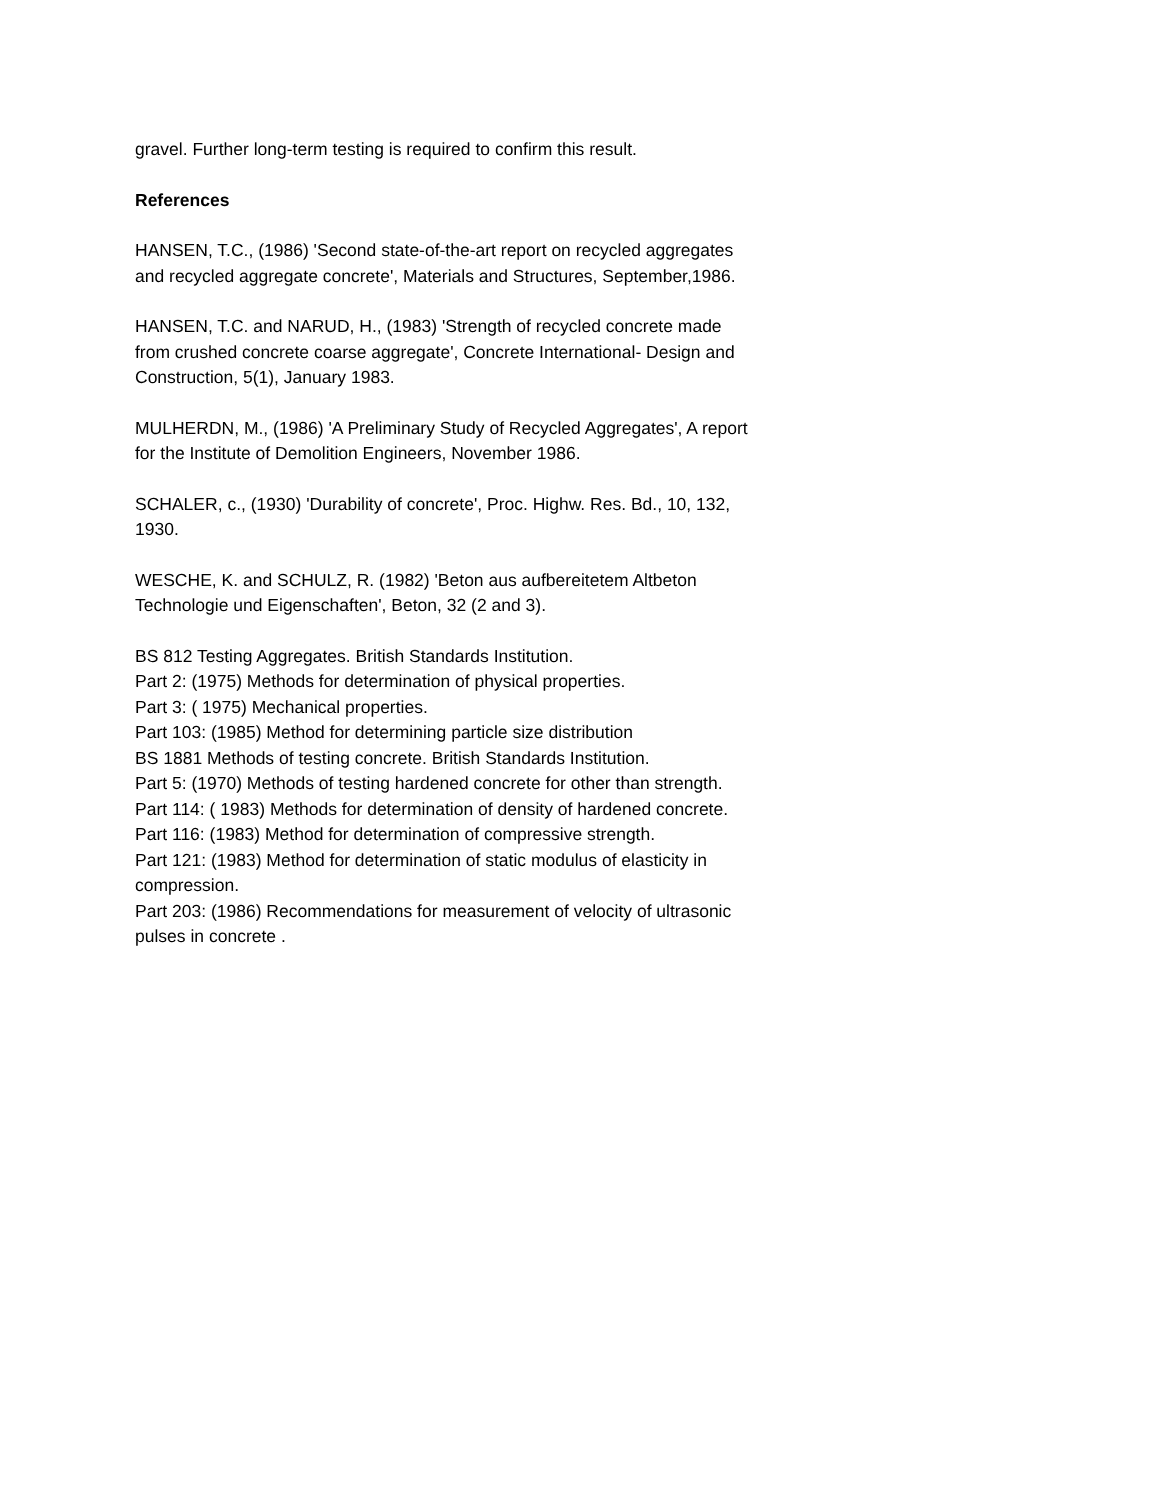gravel. Further long-term testing is required to confirm this result.
References
HANSEN, T.C., (1986) 'Second state-of-the-art report on recycled aggregates and recycled aggregate concrete', Materials and Structures, September,1986.
HANSEN, T.C. and NARUD, H., (1983) 'Strength of recycled concrete made from crushed concrete coarse aggregate', Concrete International- Design and Construction, 5(1), January 1983.
MULHERDN, M., (1986) 'A Preliminary Study of Recycled Aggregates', A report for the Institute of Demolition Engineers, November 1986.
SCHALER, c., (1930) 'Durability of concrete', Proc. Highw. Res. Bd., 10, 132, 1930.
WESCHE, K. and SCHULZ, R. (1982) 'Beton aus aufbereitetem Altbeton Technologie und Eigenschaften', Beton, 32 (2 and 3).
BS 812 Testing Aggregates. British Standards Institution.
Part 2: (1975) Methods for determination of physical properties.
Part 3: ( 1975) Mechanical properties.
Part 103: (1985) Method for determining particle size distribution
BS 1881 Methods of testing concrete. British Standards Institution.
Part 5: (1970) Methods of testing hardened concrete for other than strength.
Part 114: ( 1983) Methods for determination of density of hardened concrete.
Part 116: (1983) Method for determination of compressive strength.
Part 121: (1983) Method for determination of static modulus of elasticity in compression.
Part 203: (1986) Recommendations for measurement of velocity of ultrasonic pulses in concrete .